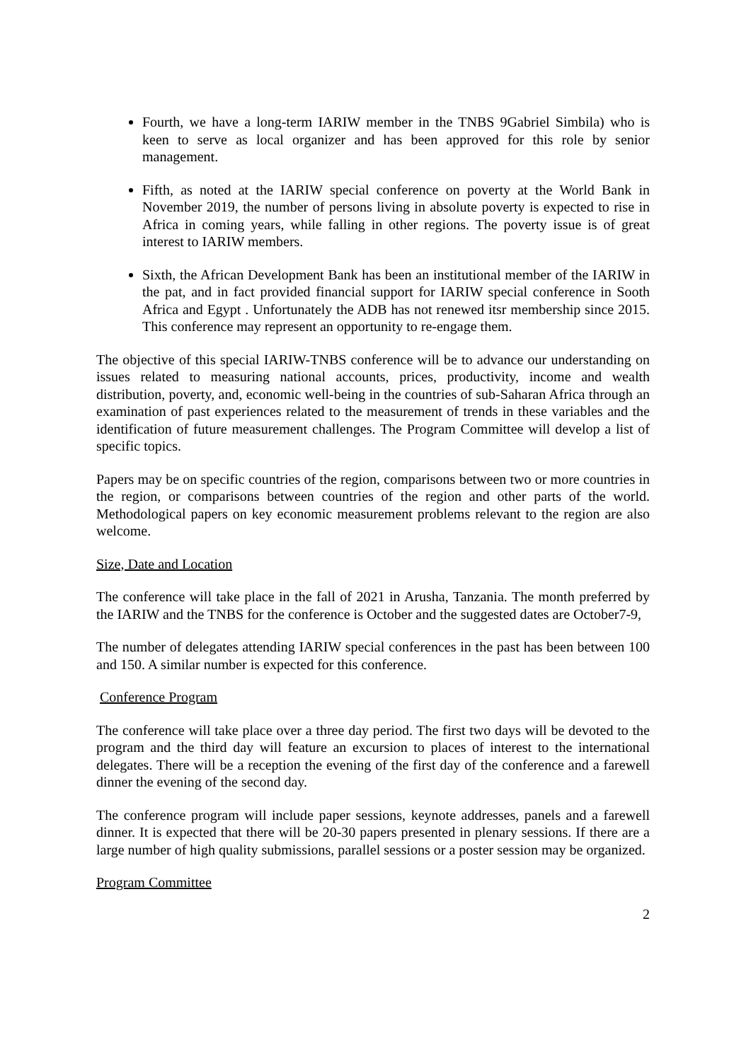Fourth, we have a long-term IARIW member in the TNBS 9Gabriel Simbila) who is keen to serve as local organizer and has been approved for this role by senior management.
Fifth, as noted at the IARIW special conference on poverty at the World Bank in November 2019, the number of persons living in absolute poverty is expected to rise in Africa in coming years, while falling in other regions. The poverty issue is of great interest to IARIW members.
Sixth, the African Development Bank has been an institutional member of the IARIW in the pat, and in fact provided financial support for IARIW special conference in Sooth Africa and Egypt . Unfortunately the ADB has not renewed itsr membership since 2015. This conference may represent an opportunity to re-engage them.
The objective of this special IARIW-TNBS conference will be to advance our understanding on issues related to measuring national accounts, prices, productivity, income and wealth distribution, poverty, and, economic well-being in the countries of sub-Saharan Africa through an examination of past experiences related to the measurement of trends in these variables and the identification of future measurement challenges. The Program Committee will develop a list of specific topics.
Papers may be on specific countries of the region, comparisons between two or more countries in the region, or comparisons between countries of the region and other parts of the world. Methodological papers on key economic measurement problems relevant to the region are also welcome.
Size, Date and Location
The conference will take place in the fall of 2021 in Arusha, Tanzania. The month preferred by the IARIW and the TNBS for the conference is October and the suggested dates are October7-9,
The number of delegates attending IARIW special conferences in the past has been between 100 and 150. A similar number is expected for this conference.
Conference Program
The conference will take place over a three day period. The first two days will be devoted to the program and the third day will feature an excursion to places of interest to the international delegates. There will be a reception the evening of the first day of the conference and a farewell dinner the evening of the second day.
The conference program will include paper sessions, keynote addresses, panels and a farewell dinner. It is expected that there will be 20-30 papers presented in plenary sessions. If there are a large number of high quality submissions, parallel sessions or a poster session may be organized.
Program Committee
2